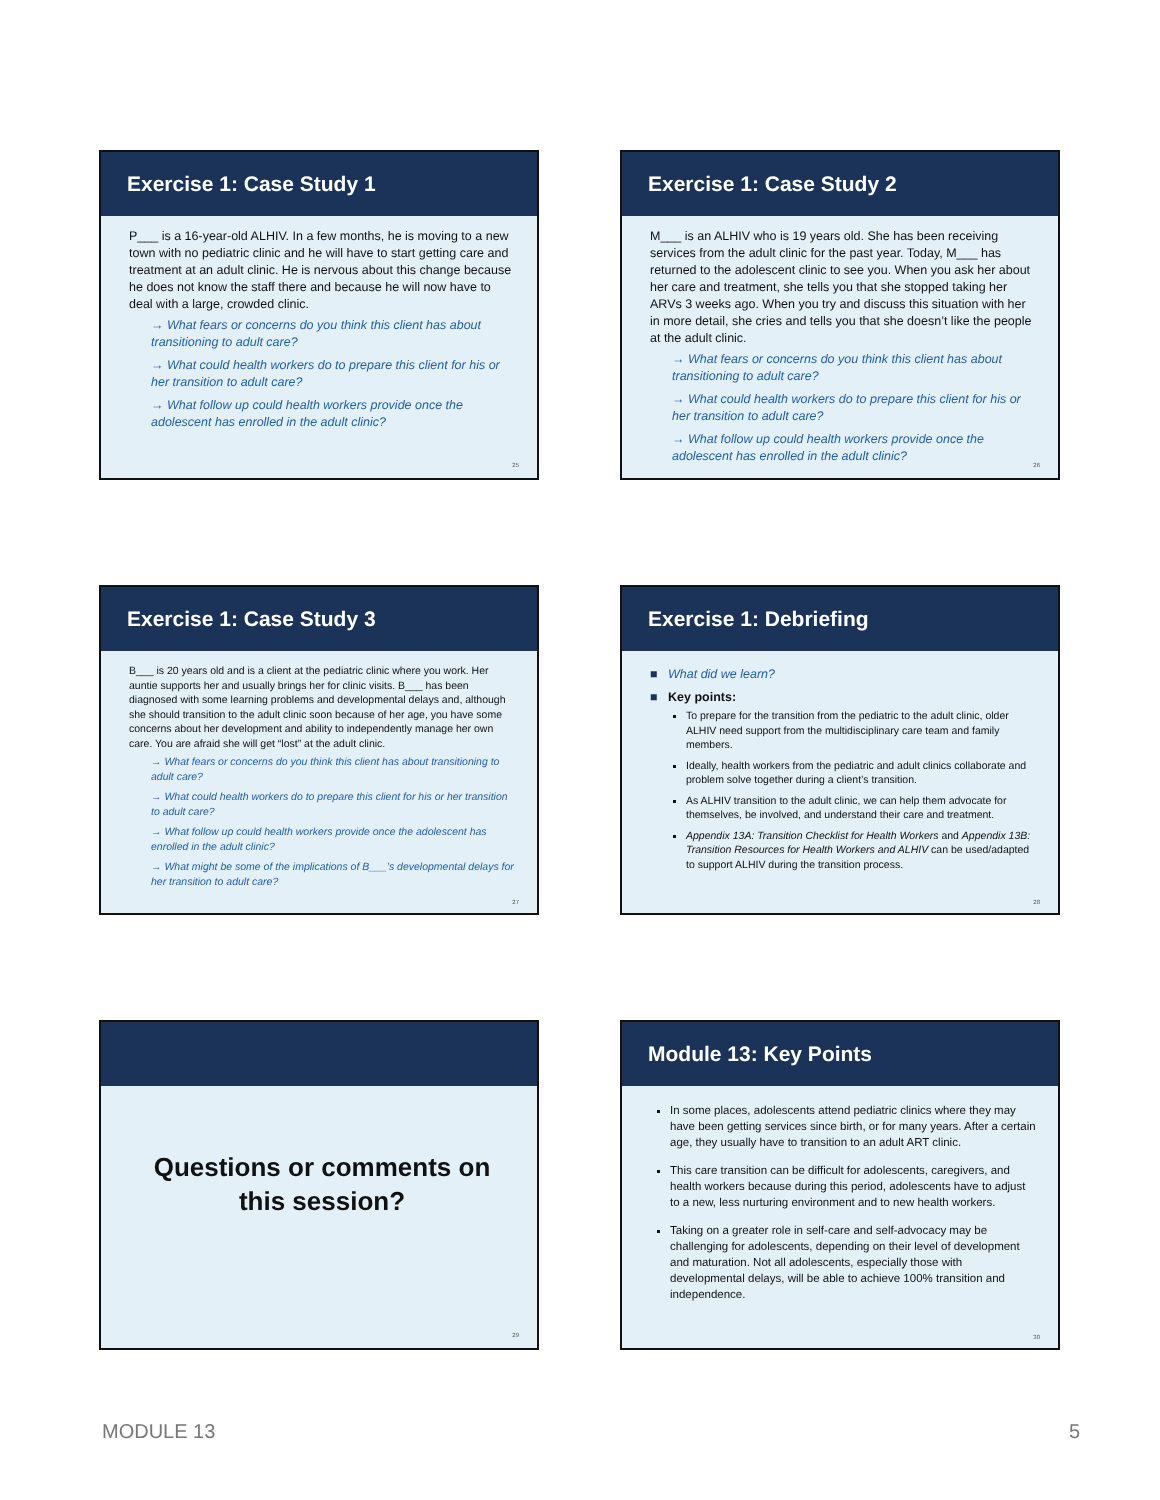Exercise 1: Case Study 1
P___ is a 16-year-old ALHIV. In a few months, he is moving to a new town with no pediatric clinic and he will have to start getting care and treatment at an adult clinic. He is nervous about this change because he does not know the staff there and because he will now have to deal with a large, crowded clinic.
→ What fears or concerns do you think this client has about transitioning to adult care?
→ What could health workers do to prepare this client for his or her transition to adult care?
→ What follow up could health workers provide once the adolescent has enrolled in the adult clinic?
25
Exercise 1: Case Study 2
M___ is an ALHIV who is 19 years old. She has been receiving services from the adult clinic for the past year. Today, M___ has returned to the adolescent clinic to see you. When you ask her about her care and treatment, she tells you that she stopped taking her ARVs 3 weeks ago. When you try and discuss this situation with her in more detail, she cries and tells you that she doesn’t like the people at the adult clinic.
→ What fears or concerns do you think this client has about transitioning to adult care?
→ What could health workers do to prepare this client for his or her transition to adult care?
→ What follow up could health workers provide once the adolescent has enrolled in the adult clinic?
26
Exercise 1: Case Study 3
B___ is 20 years old and is a client at the pediatric clinic where you work. Her auntie supports her and usually brings her for clinic visits. B___ has been diagnosed with some learning problems and developmental delays and, although she should transition to the adult clinic soon because of her age, you have some concerns about her development and ability to independently manage her own care. You are afraid she will get “lost” at the adult clinic.
→ What fears or concerns do you think this client has about transitioning to adult care?
→ What could health workers do to prepare this client for his or her transition to adult care?
→ What follow up could health workers provide once the adolescent has enrolled in the adult clinic?
→ What might be some of the implications of B___’s developmental delays for her transition to adult care?
27
Exercise 1: Debriefing
■ What did we learn?
■ Key points:
To prepare for the transition from the pediatric to the adult clinic, older ALHIV need support from the multidisciplinary care team and family members.
Ideally, health workers from the pediatric and adult clinics collaborate and problem solve together during a client’s transition.
As ALHIV transition to the adult clinic, we can help them advocate for themselves, be involved, and understand their care and treatment.
Appendix 13A: Transition Checklist for Health Workers and Appendix 13B: Transition Resources for Health Workers and ALHIV can be used/adapted to support ALHIV during the transition process.
28
Questions or comments on
this session?
29
Module 13: Key Points
In some places, adolescents attend pediatric clinics where they may have been getting services since birth, or for many years. After a certain age, they usually have to transition to an adult ART clinic.
This care transition can be difficult for adolescents, caregivers, and health workers because during this period, adolescents have to adjust to a new, less nurturing environment and to new health workers.
Taking on a greater role in self-care and self-advocacy may be challenging for adolescents, depending on their level of development and maturation. Not all adolescents, especially those with developmental delays, will be able to achieve 100% transition and independence.
30
MODULE 13 5